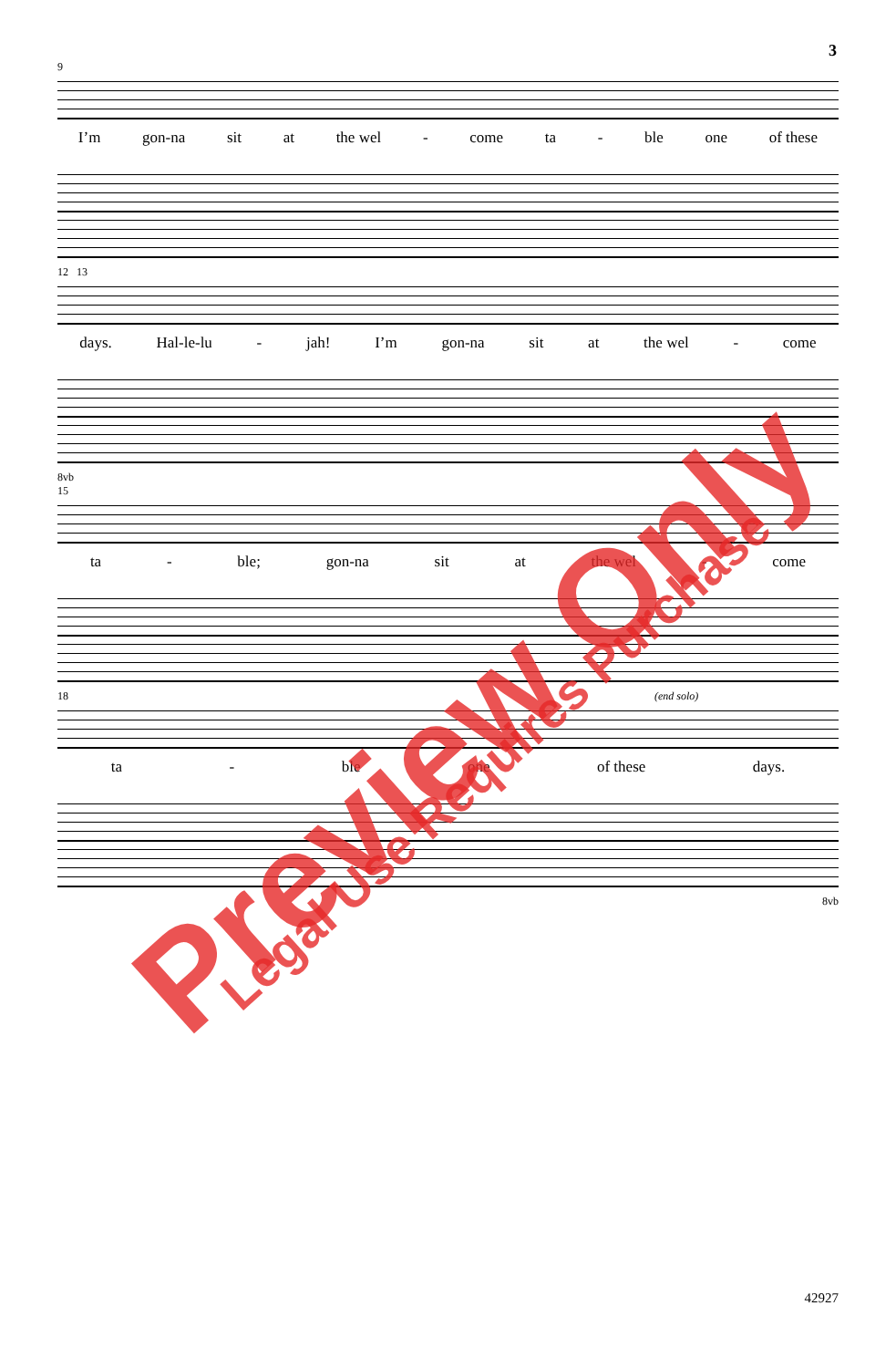3
9
I’m gon-na sit at the wel - come ta - ble one of these
12 13
days. Hal-le-lu - jah! I’m gon-na sit at the wel - come
8vb
15
ta - ble; gon-na sit at the wel - come
18 (end solo)
ta - ble one of these days.
8vb
42927
Preview Only Legal Use Requires Purchase